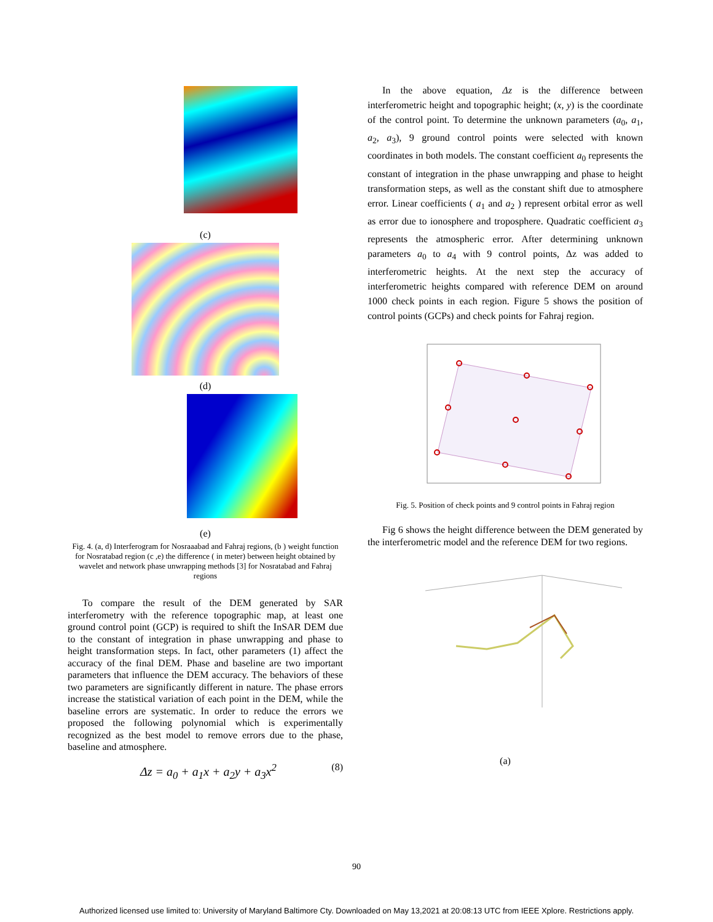(c)
(d)
(e)
Fig. 4. (a, d) Interferogram for Nosraaabad and Fahraj regions, (b ) weight function for Nosratabad region (c ,e) the difference ( in meter) between height obtained by wavelet and network phase unwrapping methods [3] for Nosratabad and Fahraj regions
To compare the result of the DEM generated by SAR interferometry with the reference topographic map, at least one ground control point (GCP) is required to shift the InSAR DEM due to the constant of integration in phase unwrapping and phase to height transformation steps. In fact, other parameters (1) affect the accuracy of the final DEM. Phase and baseline are two important parameters that influence the DEM accuracy. The behaviors of these two parameters are significantly different in nature. The phase errors increase the statistical variation of each point in the DEM, while the baseline errors are systematic. In order to reduce the errors we proposed the following polynomial which is experimentally recognized as the best model to remove errors due to the phase, baseline and atmosphere.
Δz = a<sub>0</sub> + a<sub>1</sub>x + a<sub>2</sub>y + a<sub>3</sub>x<sup>2</sup> (8)
In the above equation, Δz is the difference between interferometric height and topographic height; (x, y) is the coordinate of the control point. To determine the unknown parameters (a<sub>0</sub>, a<sub>1</sub>, a<sub>2</sub>, a<sub>3</sub>), 9 ground control points were selected with known coordinates in both models. The constant coefficient a<sub>0</sub> represents the constant of integration in the phase unwrapping and phase to height transformation steps, as well as the constant shift due to atmosphere error. Linear coefficients ( a<sub>1</sub> and a<sub>2</sub> ) represent orbital error as well as error due to ionosphere and troposphere. Quadratic coefficient a<sub>3</sub> represents the atmospheric error. After determining unknown parameters a<sub>0</sub> to a<sub>4</sub> with 9 control points, Δz was added to interferometric heights. At the next step the accuracy of interferometric heights compared with reference DEM on around 1000 check points in each region. Figure 5 shows the position of control points (GCPs) and check points for Fahraj region.
Fig. 5. Position of check points and 9 control points in Fahraj region
Fig 6 shows the height difference between the DEM generated by the interferometric model and the reference DEM for two regions.
(a)
90
Authorized licensed use limited to: University of Maryland Baltimore Cty. Downloaded on May 13,2021 at 20:08:13 UTC from IEEE Xplore. Restrictions apply.